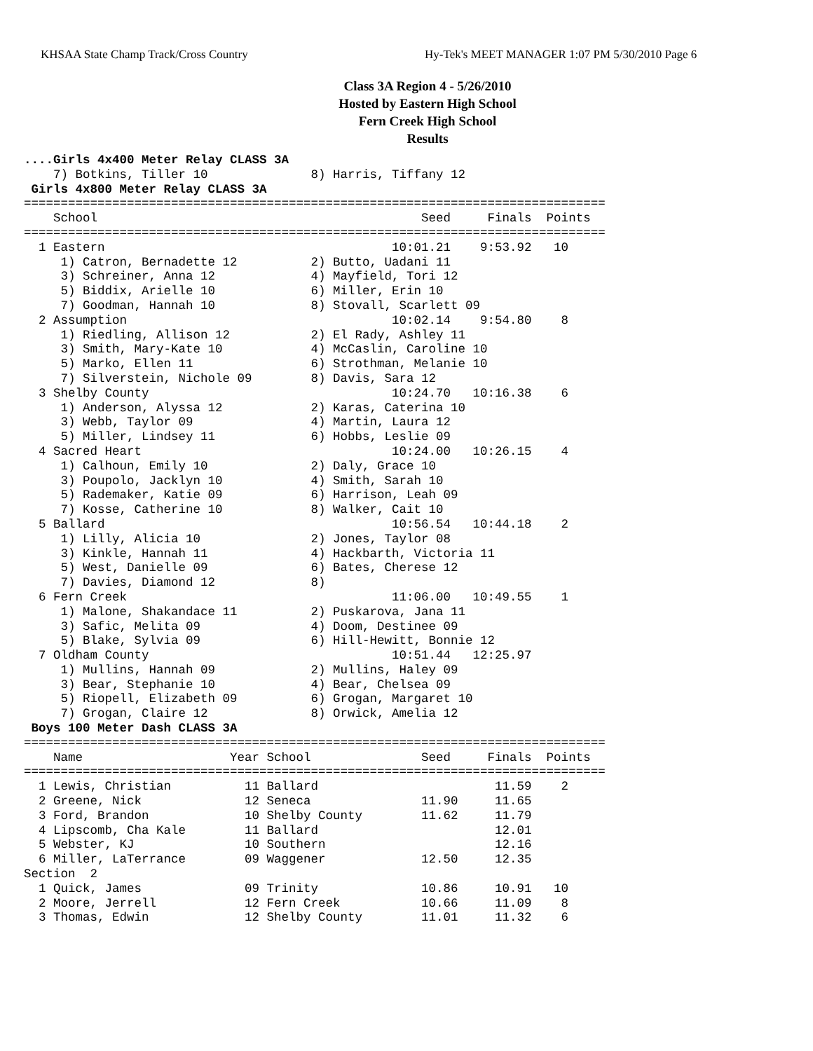KHSAA State Champ Track/Cross Country Hy-Tek's MEET MANAGER 1:07 PM 5/30/2010 Page 6
Class 3A Region 4 - 5/26/2010
Hosted by Eastern High School
Fern Creek High School
Results
....Girls 4x400 Meter Relay CLASS 3A
    7) Botkins, Tiller 10              8) Harris, Tiffany 12
 Girls 4x800 Meter Relay CLASS 3A
===============================================================================
    School                                            Seed     Finals  Points
===============================================================================
  1 Eastern                                       10:01.21    9:53.92   10
     1) Catron, Bernadette 12          2) Butto, Uadani 11
     3) Schreiner, Anna 12             4) Mayfield, Tori 12
     5) Biddix, Arielle 10             6) Miller, Erin 10
     7) Goodman, Hannah 10             8) Stovall, Scarlett 09
  2 Assumption                                    10:02.14    9:54.80    8
     1) Riedling, Allison 12           2) El Rady, Ashley 11
     3) Smith, Mary-Kate 10            4) McCaslin, Caroline 10
     5) Marko, Ellen 11                6) Strothman, Melanie 10
     7) Silverstein, Nichole 09        8) Davis, Sara 12
  3 Shelby County                                 10:24.70   10:16.38    6
     1) Anderson, Alyssa 12            2) Karas, Caterina 10
     3) Webb, Taylor 09                4) Martin, Laura 12
     5) Miller, Lindsey 11             6) Hobbs, Leslie 09
  4 Sacred Heart                                  10:24.00   10:26.15    4
     1) Calhoun, Emily 10              2) Daly, Grace 10
     3) Poupolo, Jacklyn 10            4) Smith, Sarah 10
     5) Rademaker, Katie 09            6) Harrison, Leah 09
     7) Kosse, Catherine 10            8) Walker, Cait 10
  5 Ballard                                       10:56.54   10:44.18    2
     1) Lilly, Alicia 10               2) Jones, Taylor 08
     3) Kinkle, Hannah 11              4) Hackbarth, Victoria 11
     5) West, Danielle 09              6) Bates, Cherese 12
     7) Davies, Diamond 12             8)
  6 Fern Creek                                    11:06.00   10:49.55    1
     1) Malone, Shakandace 11          2) Puskarova, Jana 11
     3) Safic, Melita 09               4) Doom, Destinee 09
     5) Blake, Sylvia 09               6) Hill-Hewitt, Bonnie 12
  7 Oldham County                                 10:51.44   12:25.97
     1) Mullins, Hannah 09             2) Mullins, Haley 09
     3) Bear, Stephanie 10             4) Bear, Chelsea 09
     5) Riopell, Elizabeth 09          6) Grogan, Margaret 10
     7) Grogan, Claire 12              8) Orwick, Amelia 12
 Boys 100 Meter Dash CLASS 3A
===============================================================================
    Name                    Year School               Seed     Finals  Points
===============================================================================
  1 Lewis, Christian          11 Ballard                        11.59    2
  2 Greene, Nick              12 Seneca               11.90     11.65
  3 Ford, Brandon             10 Shelby County        11.62     11.79
  4 Lipscomb, Cha Kale        11 Ballard                        12.01
  5 Webster, KJ               10 Southern                       12.16
  6 Miller, LaTerrance        09 Waggener             12.50     12.35
Section  2
  1 Quick, James              09 Trinity              10.86     10.91   10
  2 Moore, Jerrell            12 Fern Creek           10.66     11.09    8
  3 Thomas, Edwin             12 Shelby County        11.01     11.32    6